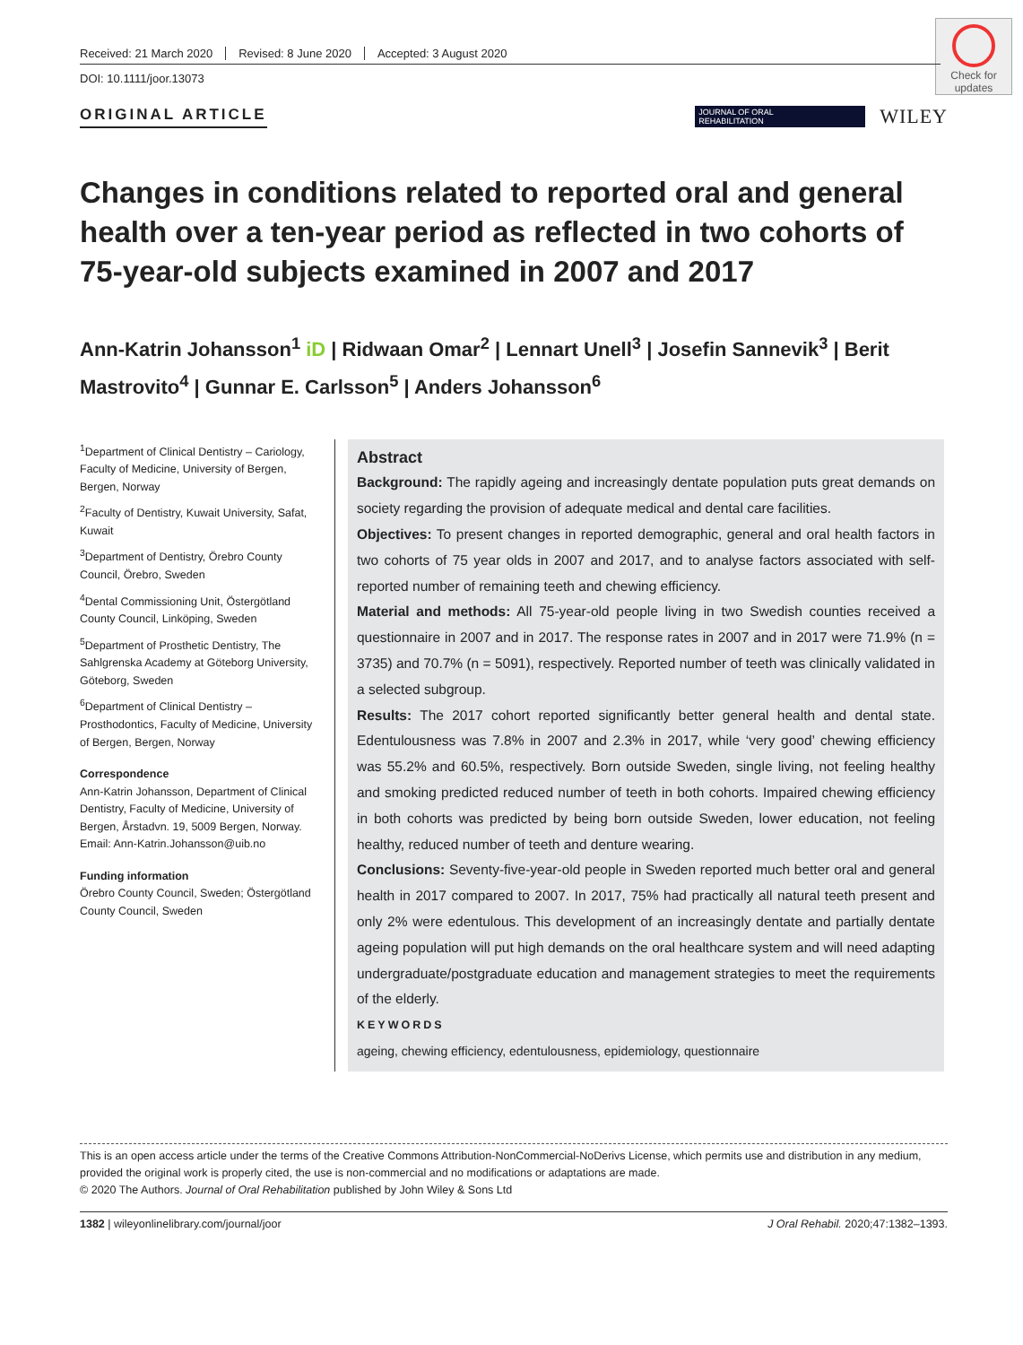Check for updates
Received: 21 March 2020 Revised: 8 June 2020 Accepted: 3 August 2020
DOI: 10.1111/joor.13073
ORIGINAL ARTICLE
JOURNAL OF ORAL
REHABILITATION
WILEY
Changes in conditions related to reported oral and general health over a ten-year period as reflected in two cohorts of 75-year-old subjects examined in 2007 and 2017
Ann-Katrin Johansson<sup>1</sup> iD | Ridwaan Omar<sup>2</sup> | Lennart Unell<sup>3</sup> | Josefin Sannevik<sup>3</sup> | Berit Mastrovito<sup>4</sup> | Gunnar E. Carlsson<sup>5</sup> | Anders Johansson<sup>6</sup>
<sup>1</sup> Department of Clinical Dentistry – Cariology, Faculty of Medicine, University of Bergen, Bergen, Norway
<sup>2</sup> Faculty of Dentistry, Kuwait University, Safat, Kuwait
<sup>3</sup> Department of Dentistry, Örebro County Council, Örebro, Sweden
<sup>4</sup> Dental Commissioning Unit, Östergötland County Council, Linköping, Sweden
<sup>5</sup> Department of Prosthetic Dentistry, The Sahlgrenska Academy at Göteborg University, Göteborg, Sweden
<sup>6</sup> Department of Clinical Dentistry – Prosthodontics, Faculty of Medicine, University of Bergen, Bergen, Norway
Correspondence
Ann-Katrin Johansson, Department of Clinical Dentistry, Faculty of Medicine, University of Bergen, Årstadvn. 19, 5009 Bergen, Norway.
Email: Ann-Katrin.Johansson@uib.no
Funding information
Örebro County Council, Sweden; Östergötland County Council, Sweden
Abstract
Background: The rapidly ageing and increasingly dentate population puts great demands on society regarding the provision of adequate medical and dental care facilities.
Objectives: To present changes in reported demographic, general and oral health factors in two cohorts of 75 year olds in 2007 and 2017, and to analyse factors associated with self-reported number of remaining teeth and chewing efficiency.
Material and methods: All 75-year-old people living in two Swedish counties received a questionnaire in 2007 and in 2017. The response rates in 2007 and in 2017 were 71.9% (n = 3735) and 70.7% (n = 5091), respectively. Reported number of teeth was clinically validated in a selected subgroup.
Results: The 2017 cohort reported significantly better general health and dental state. Edentulousness was 7.8% in 2007 and 2.3% in 2017, while ‘very good’ chewing efficiency was 55.2% and 60.5%, respectively. Born outside Sweden, single living, not feeling healthy and smoking predicted reduced number of teeth in both cohorts. Impaired chewing efficiency in both cohorts was predicted by being born outside Sweden, lower education, not feeling healthy, reduced number of teeth and denture wearing.
Conclusions: Seventy-five-year-old people in Sweden reported much better oral and general health in 2017 compared to 2007. In 2017, 75% had practically all natural teeth present and only 2% were edentulous. This development of an increasingly dentate and partially dentate ageing population will put high demands on the oral healthcare system and will need adapting undergraduate/postgraduate education and management strategies to meet the requirements of the elderly.
KEYWORDS
ageing, chewing efficiency, edentulousness, epidemiology, questionnaire
This is an open access article under the terms of the Creative Commons Attribution-NonCommercial-NoDerivs License, which permits use and distribution in any medium, provided the original work is properly cited, the use is non-commercial and no modifications or adaptations are made.
© 2020 The Authors. Journal of Oral Rehabilitation published by John Wiley & Sons Ltd
1382 | wileyonlinelibrary.com/journal/joor J Oral Rehabil. 2020;47:1382–1393.